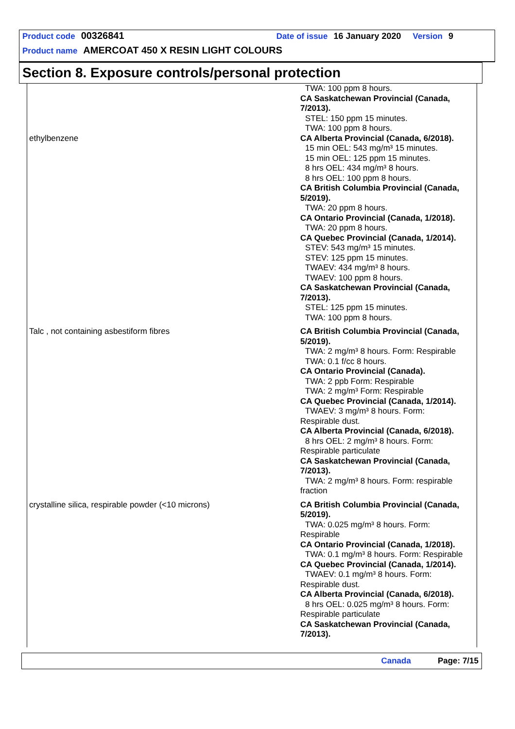Product code 00326841 Date of issue 16 January 2020 Version 9
Product name AMERCOAT 450 X RESIN LIGHT COLOURS
Section 8. Exposure controls/personal protection
| | TWA: 100 ppm 8 hours. CA Saskatchewan Provincial (Canada, 7/2013). STEL: 150 ppm 15 minutes. TWA: 100 ppm 8 hours. |
| ethylbenzene | CA Alberta Provincial (Canada, 6/2018). 15 min OEL: 543 mg/m³ 15 minutes. 15 min OEL: 125 ppm 15 minutes. 8 hrs OEL: 434 mg/m³ 8 hours. 8 hrs OEL: 100 ppm 8 hours. CA British Columbia Provincial (Canada, 5/2019). TWA: 20 ppm 8 hours. CA Ontario Provincial (Canada, 1/2018). TWA: 20 ppm 8 hours. CA Quebec Provincial (Canada, 1/2014). STEV: 543 mg/m³ 15 minutes. STEV: 125 ppm 15 minutes. TWAEV: 434 mg/m³ 8 hours. TWAEV: 100 ppm 8 hours. CA Saskatchewan Provincial (Canada, 7/2013). STEL: 125 ppm 15 minutes. TWA: 100 ppm 8 hours. |
| Talc , not containing asbestiform fibres | CA British Columbia Provincial (Canada, 5/2019). TWA: 2 mg/m³ 8 hours. Form: Respirable TWA: 0.1 f/cc 8 hours. CA Ontario Provincial (Canada). TWA: 2 ppb Form: Respirable TWA: 2 mg/m³ Form: Respirable CA Quebec Provincial (Canada, 1/2014). TWAEV: 3 mg/m³ 8 hours. Form: Respirable dust. CA Alberta Provincial (Canada, 6/2018). 8 hrs OEL: 2 mg/m³ 8 hours. Form: Respirable particulate CA Saskatchewan Provincial (Canada, 7/2013). TWA: 2 mg/m³ 8 hours. Form: respirable fraction |
| crystalline silica, respirable powder (<10 microns) | CA British Columbia Provincial (Canada, 5/2019). TWA: 0.025 mg/m³ 8 hours. Form: Respirable CA Ontario Provincial (Canada, 1/2018). TWA: 0.1 mg/m³ 8 hours. Form: Respirable CA Quebec Provincial (Canada, 1/2014). TWAEV: 0.1 mg/m³ 8 hours. Form: Respirable dust. CA Alberta Provincial (Canada, 6/2018). 8 hrs OEL: 0.025 mg/m³ 8 hours. Form: Respirable particulate CA Saskatchewan Provincial (Canada, 7/2013). |
Canada Page: 7/15